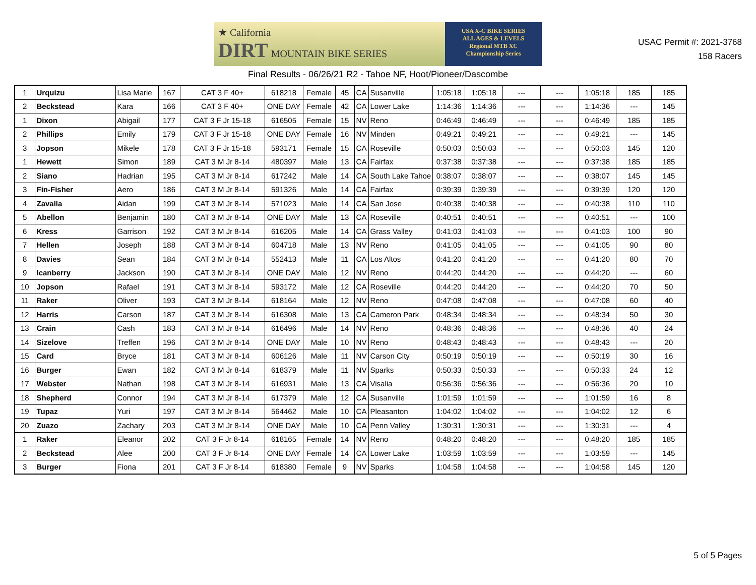★ California
DIRT MOUNTAIN BIKE SERIES
USA X-C BIKE SERIES
ALL AGES & LEVELS
Regional MTB XC
Championship Series
USAC Permit #: 2021-3768
158 Racers
Final Results - 06/26/21 R2 - Tahoe NF, Hoot/Pioneer/Dascombe
| 1 | Urquizu | Lisa Marie | 167 | CAT 3 F 40+ | 618218 | Female | 45 | CA | Susanville | 1:05:18 | 1:05:18 | --- | --- | 1:05:18 | 185 | 185 |
| 2 | Beckstead | Kara | 166 | CAT 3 F 40+ | ONE DAY | Female | 42 | CA | Lower Lake | 1:14:36 | 1:14:36 | --- | --- | 1:14:36 | --- | 145 |
| 1 | Dixon | Abigail | 177 | CAT 3 F Jr 15-18 | 616505 | Female | 15 | NV | Reno | 0:46:49 | 0:46:49 | --- | --- | 0:46:49 | 185 | 185 |
| 2 | Phillips | Emily | 179 | CAT 3 F Jr 15-18 | ONE DAY | Female | 16 | NV | Minden | 0:49:21 | 0:49:21 | --- | --- | 0:49:21 | --- | 145 |
| 3 | Jopson | Mikele | 178 | CAT 3 F Jr 15-18 | 593171 | Female | 15 | CA | Roseville | 0:50:03 | 0:50:03 | --- | --- | 0:50:03 | 145 | 120 |
| 1 | Hewett | Simon | 189 | CAT 3 M Jr 8-14 | 480397 | Male | 13 | CA | Fairfax | 0:37:38 | 0:37:38 | --- | --- | 0:37:38 | 185 | 185 |
| 2 | Siano | Hadrian | 195 | CAT 3 M Jr 8-14 | 617242 | Male | 14 | CA | South Lake Tahoe | 0:38:07 | 0:38:07 | --- | --- | 0:38:07 | 145 | 145 |
| 3 | Fin-Fisher | Aero | 186 | CAT 3 M Jr 8-14 | 591326 | Male | 14 | CA | Fairfax | 0:39:39 | 0:39:39 | --- | --- | 0:39:39 | 120 | 120 |
| 4 | Zavalla | Aidan | 199 | CAT 3 M Jr 8-14 | 571023 | Male | 14 | CA | San Jose | 0:40:38 | 0:40:38 | --- | --- | 0:40:38 | 110 | 110 |
| 5 | Abellon | Benjamin | 180 | CAT 3 M Jr 8-14 | ONE DAY | Male | 13 | CA | Roseville | 0:40:51 | 0:40:51 | --- | --- | 0:40:51 | --- | 100 |
| 6 | Kress | Garrison | 192 | CAT 3 M Jr 8-14 | 616205 | Male | 14 | CA | Grass Valley | 0:41:03 | 0:41:03 | --- | --- | 0:41:03 | 100 | 90 |
| 7 | Hellen | Joseph | 188 | CAT 3 M Jr 8-14 | 604718 | Male | 13 | NV | Reno | 0:41:05 | 0:41:05 | --- | --- | 0:41:05 | 90 | 80 |
| 8 | Davies | Sean | 184 | CAT 3 M Jr 8-14 | 552413 | Male | 11 | CA | Los Altos | 0:41:20 | 0:41:20 | --- | --- | 0:41:20 | 80 | 70 |
| 9 | Icanberry | Jackson | 190 | CAT 3 M Jr 8-14 | ONE DAY | Male | 12 | NV | Reno | 0:44:20 | 0:44:20 | --- | --- | 0:44:20 | --- | 60 |
| 10 | Jopson | Rafael | 191 | CAT 3 M Jr 8-14 | 593172 | Male | 12 | CA | Roseville | 0:44:20 | 0:44:20 | --- | --- | 0:44:20 | 70 | 50 |
| 11 | Raker | Oliver | 193 | CAT 3 M Jr 8-14 | 618164 | Male | 12 | NV | Reno | 0:47:08 | 0:47:08 | --- | --- | 0:47:08 | 60 | 40 |
| 12 | Harris | Carson | 187 | CAT 3 M Jr 8-14 | 616308 | Male | 13 | CA | Cameron Park | 0:48:34 | 0:48:34 | --- | --- | 0:48:34 | 50 | 30 |
| 13 | Crain | Cash | 183 | CAT 3 M Jr 8-14 | 616496 | Male | 14 | NV | Reno | 0:48:36 | 0:48:36 | --- | --- | 0:48:36 | 40 | 24 |
| 14 | Sizelove | Treffen | 196 | CAT 3 M Jr 8-14 | ONE DAY | Male | 10 | NV | Reno | 0:48:43 | 0:48:43 | --- | --- | 0:48:43 | --- | 20 |
| 15 | Card | Bryce | 181 | CAT 3 M Jr 8-14 | 606126 | Male | 11 | NV | Carson City | 0:50:19 | 0:50:19 | --- | --- | 0:50:19 | 30 | 16 |
| 16 | Burger | Ewan | 182 | CAT 3 M Jr 8-14 | 618379 | Male | 11 | NV | Sparks | 0:50:33 | 0:50:33 | --- | --- | 0:50:33 | 24 | 12 |
| 17 | Webster | Nathan | 198 | CAT 3 M Jr 8-14 | 616931 | Male | 13 | CA | Visalia | 0:56:36 | 0:56:36 | --- | --- | 0:56:36 | 20 | 10 |
| 18 | Shepherd | Connor | 194 | CAT 3 M Jr 8-14 | 617379 | Male | 12 | CA | Susanville | 1:01:59 | 1:01:59 | --- | --- | 1:01:59 | 16 | 8 |
| 19 | Tupaz | Yuri | 197 | CAT 3 M Jr 8-14 | 564462 | Male | 10 | CA | Pleasanton | 1:04:02 | 1:04:02 | --- | --- | 1:04:02 | 12 | 6 |
| 20 | Zuazo | Zachary | 203 | CAT 3 M Jr 8-14 | ONE DAY | Male | 10 | CA | Penn Valley | 1:30:31 | 1:30:31 | --- | --- | 1:30:31 | --- | 4 |
| 1 | Raker | Eleanor | 202 | CAT 3 F Jr 8-14 | 618165 | Female | 14 | NV | Reno | 0:48:20 | 0:48:20 | --- | --- | 0:48:20 | 185 | 185 |
| 2 | Beckstead | Alee | 200 | CAT 3 F Jr 8-14 | ONE DAY | Female | 14 | CA | Lower Lake | 1:03:59 | 1:03:59 | --- | --- | 1:03:59 | --- | 145 |
| 3 | Burger | Fiona | 201 | CAT 3 F Jr 8-14 | 618380 | Female | 9 | NV | Sparks | 1:04:58 | 1:04:58 | --- | --- | 1:04:58 | 145 | 120 |
5 of 5 Pages